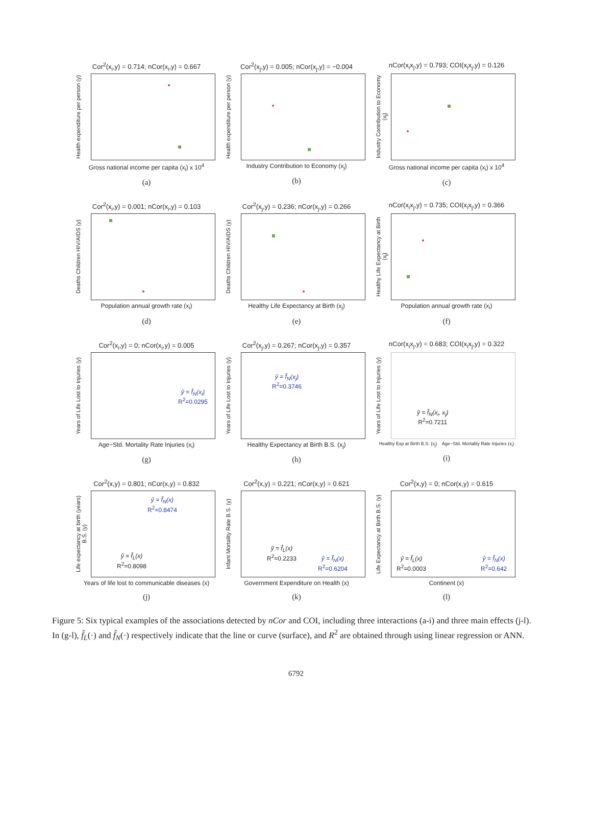Cor<sup>2</sup>(x<sub>i</sub>,y) = 0.714; nCor(x<sub>i</sub>,y) = 0.667
Health expenditure per person (y)
Gross national income per capita (x<sub>i</sub>) x 10<sup>4</sup>
(a)
Cor<sup>2</sup>(x<sub>j</sub>,y) = 0.005; nCor(x<sub>j</sub>,y) = −0.004
Health expenditure per person (y)
Industry Contribution to Economy (x<sub>j</sub>)
(b)
nCor(x<sub>i</sub>x<sub>j</sub>,y) = 0.793; COI(x<sub>i</sub>x<sub>j</sub>,y) = 0.126
Industry Contribution to Economy (x<sub>j</sub>)
Gross national income per capita (x<sub>i</sub>) x 10<sup>4</sup>
(c)
Cor<sup>2</sup>(x<sub>i</sub>,y) = 0.001; nCor(x<sub>i</sub>,y) = 0.103
Deaths Children HIV/AIDS (y)
Population annual growth rate (x<sub>i</sub>)
(d)
Cor<sup>2</sup>(x<sub>j</sub>,y) = 0.236; nCor(x<sub>j</sub>,y) = 0.266
Deaths Children HIV/AIDS (y)
Healthy Life Expectancy at Birth (x<sub>j</sub>)
(e)
nCor(x<sub>i</sub>x<sub>j</sub>,y) = 0.735; COI(x<sub>i</sub>x<sub>j</sub>,y) = 0.366
Healthy Life Expectancy at Birth (x<sub>j</sub>)
Population annual growth rate (x<sub>i</sub>)
(f)
Cor<sup>2</sup>(x<sub>i</sub>,y) = 0; nCor(x<sub>i</sub>,y) = 0.005
Years of Life Lost to Injuries (y)
ŷ = f̂<sub>N</sub>(x<sub>i</sub>)
R<sup>2</sup>=0.0295
Age−Std. Mortality Rate Injuries (x<sub>i</sub>)
(g)
Cor<sup>2</sup>(x<sub>j</sub>,y) = 0.267; nCor(x<sub>j</sub>,y) = 0.357
Years of Life Lost to Injuries (y)
ŷ = f̂<sub>N</sub>(x<sub>j</sub>)
R<sup>2</sup>=0.3746
Healthy Expectancy at Birth B.S. (x<sub>j</sub>)
(h)
nCor(x<sub>i</sub>x<sub>j</sub>,y) = 0.683; COI(x<sub>i</sub>x<sub>j</sub>,y) = 0.322
Years of Life Lost to Injuries (y)
ŷ = f̂<sub>N</sub>(x<sub>i</sub>, x<sub>j</sub>)
R<sup>2</sup>=0.7211
Healthy Exp at Birth B.S. (x<sub>j</sub>) Age−Std. Mortality Rate Injuries (x<sub>i</sub>)
(i)
Cor<sup>2</sup>(x,y) = 0.801; nCor(x,y) = 0.832
Life expectancy at birth (years) B.S. (y)
ŷ = f̂<sub>N</sub>(x)
R<sup>2</sup>=0.8474
ŷ = f̂<sub>L</sub>(x)
R<sup>2</sup>=0.8098
Years of life lost to communicable diseases (x)
(j)
Cor<sup>2</sup>(x,y) = 0.221; nCor(x,y) = 0.621
Infant Mortality Rate B.S. (y)
ŷ = f̂<sub>L</sub>(x)
R<sup>2</sup>=0.2233
ŷ = f̂<sub>N</sub>(x)
R<sup>2</sup>=0.6204
Government Expenditure on Health (x)
(k)
Cor<sup>2</sup>(x,y) = 0; nCor(x,y) = 0.615
Life Expectancy at Birth B.S. (y)
ŷ = f̂<sub>L</sub>(x)
R<sup>2</sup>=0.0003
ŷ = f̂<sub>N</sub>(x)
R<sup>2</sup>=0.642
Continent (x)
(l)
Figure 5: Six typical examples of the associations detected by nCor and COI, including three interactions (a-i) and three main effects (j-l). In (g-l), f̂<sub>L</sub>(·) and f̂<sub>N</sub>(·) respectively indicate that the line or curve (surface), and R<sup>2</sup> are obtained through using linear regression or ANN.
6792